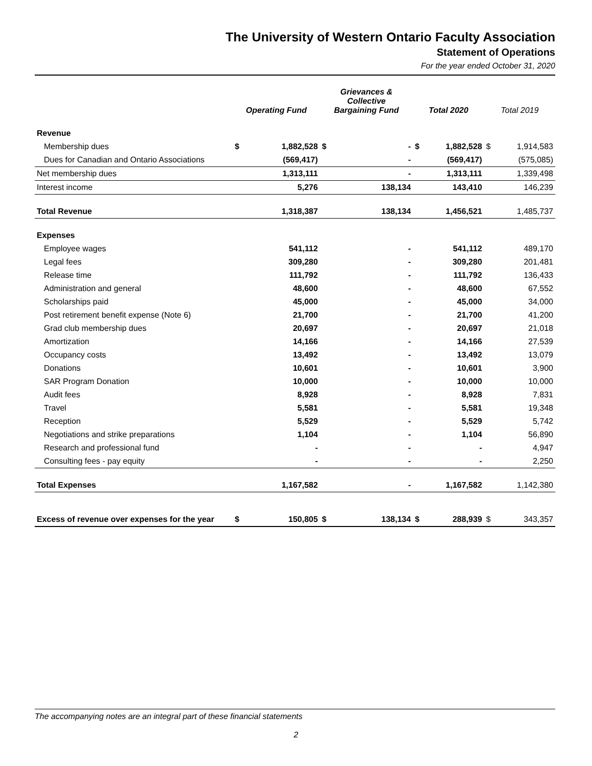The University of Western Ontario Faculty Association
Statement of Operations
For the year ended October 31, 2020
| | Operating Fund | | Grievances & Collective Bargaining Fund | | Total 2020 | | Total 2019 | |
| --- | --- | --- | --- | --- | --- | --- | --- | --- |
| Revenue | | | | | | | | |
| Membership dues | $ | 1,882,528 | $ | - | $ | 1,882,528 | $ | 1,914,583 |
| Dues for Canadian and Ontario Associations | | (569,417) | | - | | (569,417) | | (575,085) |
| Net membership dues | | 1,313,111 | | - | | 1,313,111 | | 1,339,498 |
| Interest income | | 5,276 | | 138,134 | | 143,410 | | 146,239 |
| Total Revenue | | 1,318,387 | | 138,134 | | 1,456,521 | | 1,485,737 |
| Expenses | | | | | | | | |
| Employee wages | | 541,112 | | - | | 541,112 | | 489,170 |
| Legal fees | | 309,280 | | - | | 309,280 | | 201,481 |
| Release time | | 111,792 | | - | | 111,792 | | 136,433 |
| Administration and general | | 48,600 | | - | | 48,600 | | 67,552 |
| Scholarships paid | | 45,000 | | - | | 45,000 | | 34,000 |
| Post retirement benefit expense (Note 6) | | 21,700 | | - | | 21,700 | | 41,200 |
| Grad club membership dues | | 20,697 | | - | | 20,697 | | 21,018 |
| Amortization | | 14,166 | | - | | 14,166 | | 27,539 |
| Occupancy costs | | 13,492 | | - | | 13,492 | | 13,079 |
| Donations | | 10,601 | | - | | 10,601 | | 3,900 |
| SAR Program Donation | | 10,000 | | - | | 10,000 | | 10,000 |
| Audit fees | | 8,928 | | - | | 8,928 | | 7,831 |
| Travel | | 5,581 | | - | | 5,581 | | 19,348 |
| Reception | | 5,529 | | - | | 5,529 | | 5,742 |
| Negotiations and strike preparations | | 1,104 | | - | | 1,104 | | 56,890 |
| Research and professional fund | | - | | - | | - | | 4,947 |
| Consulting fees - pay equity | | - | | - | | - | | 2,250 |
| Total Expenses | | 1,167,582 | | - | | 1,167,582 | | 1,142,380 |
| Excess of revenue over expenses for the year | $ | 150,805 | $ | 138,134 | $ | 288,939 | $ | 343,357 |
The accompanying notes are an integral part of these financial statements
2